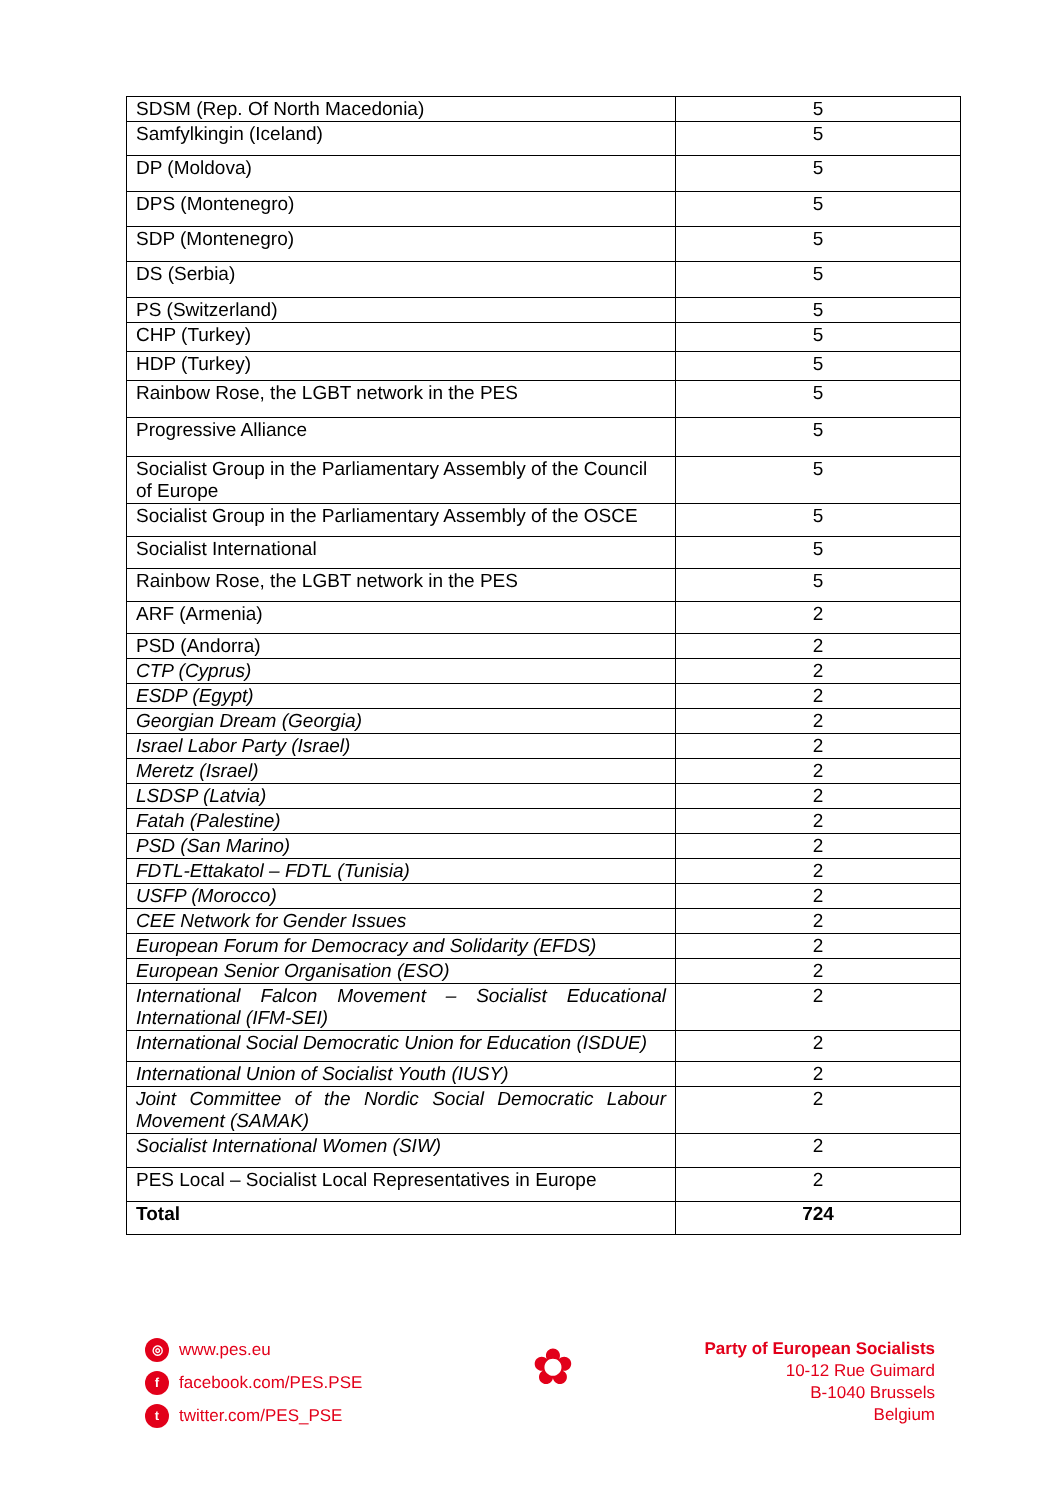| SDSM (Rep. Of North Macedonia) | 5 |
| Samfylkingin (Iceland) | 5 |
| DP (Moldova) | 5 |
| DPS (Montenegro) | 5 |
| SDP (Montenegro) | 5 |
| DS (Serbia) | 5 |
| PS (Switzerland) | 5 |
| CHP (Turkey) | 5 |
| HDP (Turkey) | 5 |
| Rainbow Rose, the LGBT network in the PES | 5 |
| Progressive Alliance | 5 |
| Socialist Group in the Parliamentary Assembly of the Council of Europe | 5 |
| Socialist Group in the Parliamentary Assembly of the OSCE | 5 |
| Socialist International | 5 |
| Rainbow Rose, the LGBT network in the PES | 5 |
| ARF (Armenia) | 2 |
| PSD (Andorra) | 2 |
| CTP (Cyprus) | 2 |
| ESDP (Egypt) | 2 |
| Georgian Dream (Georgia) | 2 |
| Israel Labor Party (Israel) | 2 |
| Meretz (Israel) | 2 |
| LSDSP (Latvia) | 2 |
| Fatah (Palestine) | 2 |
| PSD (San Marino) | 2 |
| FDTL-Ettakatol – FDTL (Tunisia) | 2 |
| USFP (Morocco) | 2 |
| CEE Network for Gender Issues | 2 |
| European Forum for Democracy and Solidarity (EFDS) | 2 |
| European Senior Organisation (ESO) | 2 |
| International Falcon Movement – Socialist Educational International (IFM-SEI) | 2 |
| International Social Democratic Union for Education (ISDUE) | 2 |
| International Union of Socialist Youth (IUSY) | 2 |
| Joint Committee of the Nordic Social Democratic Labour Movement (SAMAK) | 2 |
| Socialist International Women (SIW) | 2 |
| PES Local – Socialist Local Representatives in Europe | 2 |
| Total | 724 |
◎ www.pes.eu
ffacebook.com/PES.PSE
ttwitter.com/PES_PSE
✿
Party of European Socialists
10-12 Rue Guimard
B-1040 Brussels
Belgium